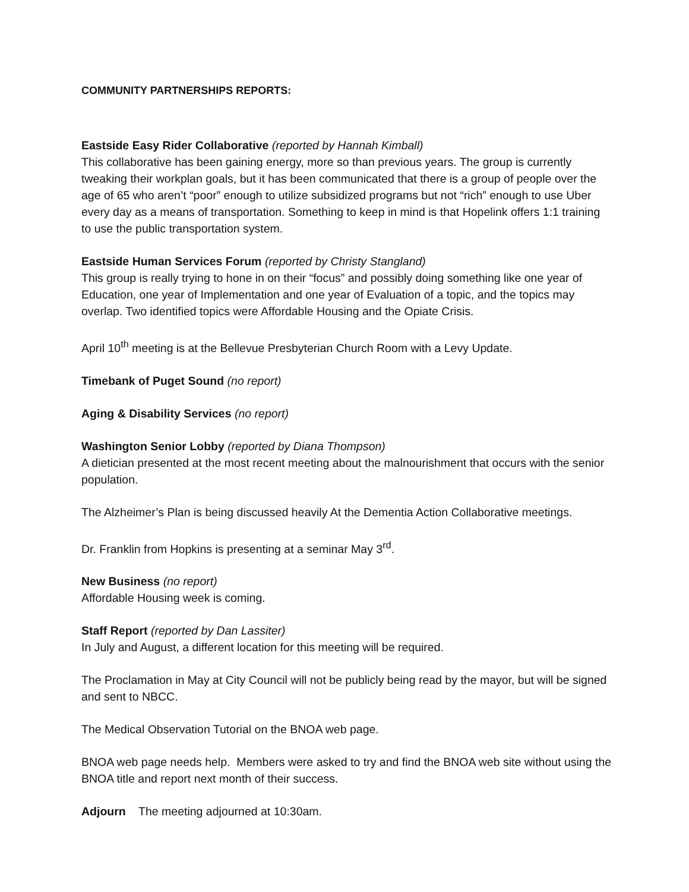COMMUNITY PARTNERSHIPS REPORTS:
Eastside Easy Rider Collaborative (reported by Hannah Kimball)
This collaborative has been gaining energy, more so than previous years. The group is currently tweaking their workplan goals, but it has been communicated that there is a group of people over the age of 65 who aren’t “poor” enough to utilize subsidized programs but not “rich” enough to use Uber every day as a means of transportation. Something to keep in mind is that Hopelink offers 1:1 training to use the public transportation system.
Eastside Human Services Forum (reported by Christy Stangland)
This group is really trying to hone in on their “focus” and possibly doing something like one year of Education, one year of Implementation and one year of Evaluation of a topic, and the topics may overlap. Two identified topics were Affordable Housing and the Opiate Crisis.
April 10<sup>th</sup> meeting is at the Bellevue Presbyterian Church Room with a Levy Update.
Timebank of Puget Sound (no report)
Aging & Disability Services (no report)
Washington Senior Lobby (reported by Diana Thompson)
A dietician presented at the most recent meeting about the malnourishment that occurs with the senior population.
The Alzheimer’s Plan is being discussed heavily At the Dementia Action Collaborative meetings.
Dr. Franklin from Hopkins is presenting at a seminar May 3<sup>rd</sup>.
New Business (no report)
Affordable Housing week is coming.
Staff Report (reported by Dan Lassiter)
In July and August, a different location for this meeting will be required.
The Proclamation in May at City Council will not be publicly being read by the mayor, but will be signed and sent to NBCC.
The Medical Observation Tutorial on the BNOA web page.
BNOA web page needs help. Members were asked to try and find the BNOA web site without using the BNOA title and report next month of their success.
Adjourn The meeting adjourned at 10:30am.